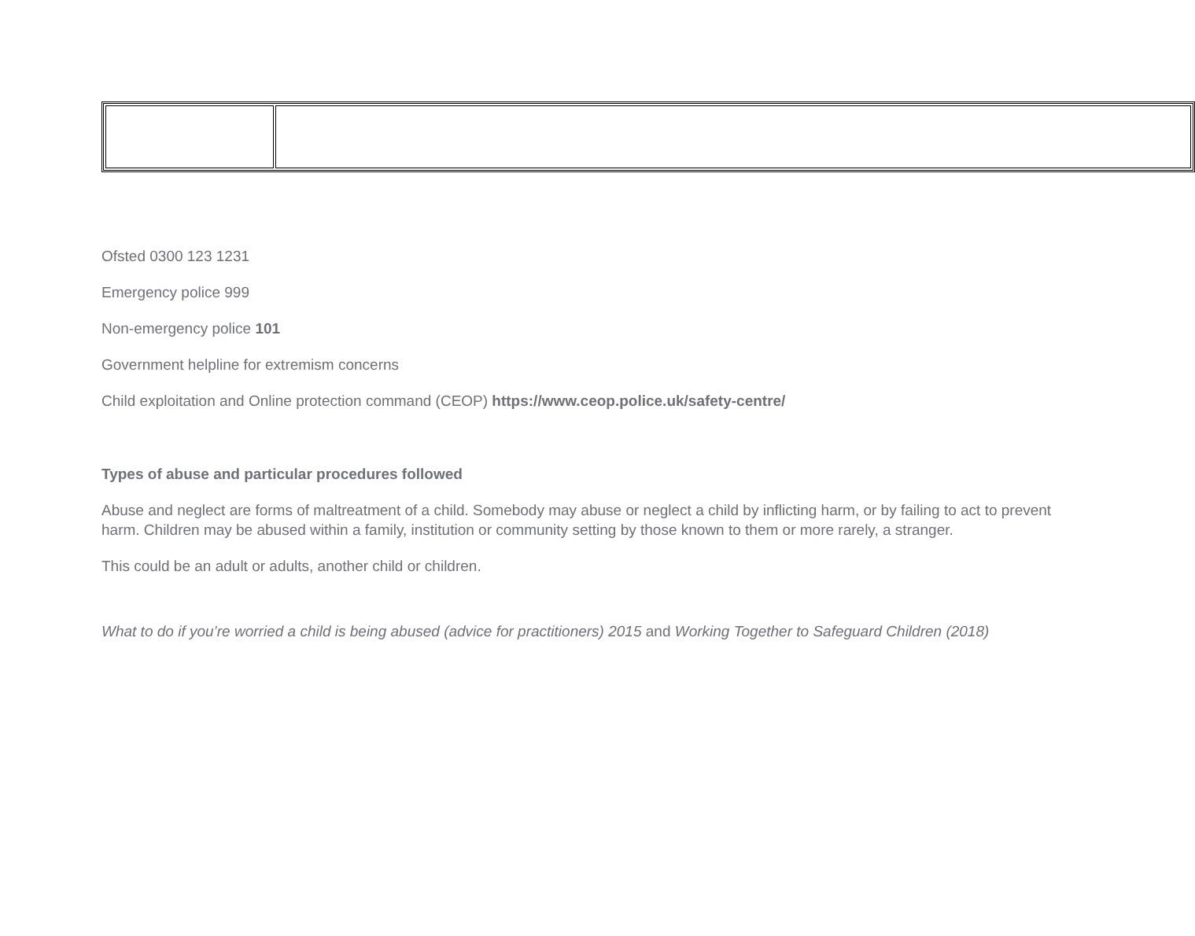Ofsted 0300 123 1231
Emergency police 999
Non-emergency police 101
Government helpline for extremism concerns
Child exploitation and Online protection command (CEOP) https://www.ceop.police.uk/safety-centre/
Types of abuse and particular procedures followed
Abuse and neglect are forms of maltreatment of a child. Somebody may abuse or neglect a child by inflicting harm, or by failing to act to prevent harm. Children may be abused within a family, institution or community setting by those known to them or more rarely, a stranger.
This could be an adult or adults, another child or children.
What to do if you’re worried a child is being abused (advice for practitioners) 2015 and Working Together to Safeguard Children (2018)